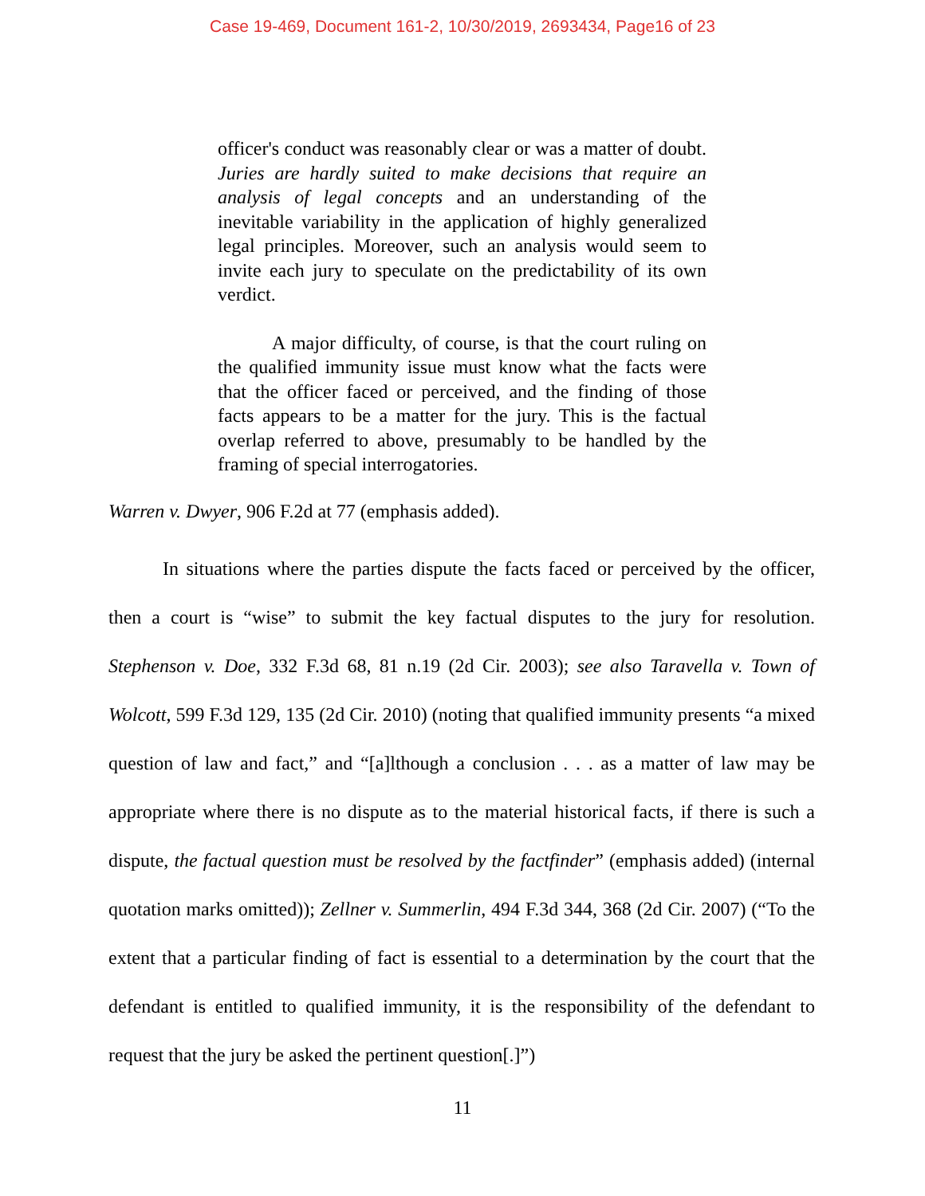Case 19-469, Document 161-2, 10/30/2019, 2693434, Page16 of 23
officer's conduct was reasonably clear or was a matter of doubt. Juries are hardly suited to make decisions that require an analysis of legal concepts and an understanding of the inevitable variability in the application of highly generalized legal principles. Moreover, such an analysis would seem to invite each jury to speculate on the predictability of its own verdict.
A major difficulty, of course, is that the court ruling on the qualified immunity issue must know what the facts were that the officer faced or perceived, and the finding of those facts appears to be a matter for the jury. This is the factual overlap referred to above, presumably to be handled by the framing of special interrogatories.
Warren v. Dwyer, 906 F.2d at 77 (emphasis added).
In situations where the parties dispute the facts faced or perceived by the officer, then a court is “wise” to submit the key factual disputes to the jury for resolution. Stephenson v. Doe, 332 F.3d 68, 81 n.19 (2d Cir. 2003); see also Taravella v. Town of Wolcott, 599 F.3d 129, 135 (2d Cir. 2010) (noting that qualified immunity presents “a mixed question of law and fact,” and “[a]lthough a conclusion . . . as a matter of law may be appropriate where there is no dispute as to the material historical facts, if there is such a dispute, the factual question must be resolved by the factfinder” (emphasis added) (internal quotation marks omitted)); Zellner v. Summerlin, 494 F.3d 344, 368 (2d Cir. 2007) (“To the extent that a particular finding of fact is essential to a determination by the court that the defendant is entitled to qualified immunity, it is the responsibility of the defendant to request that the jury be asked the pertinent question[.]”)
11